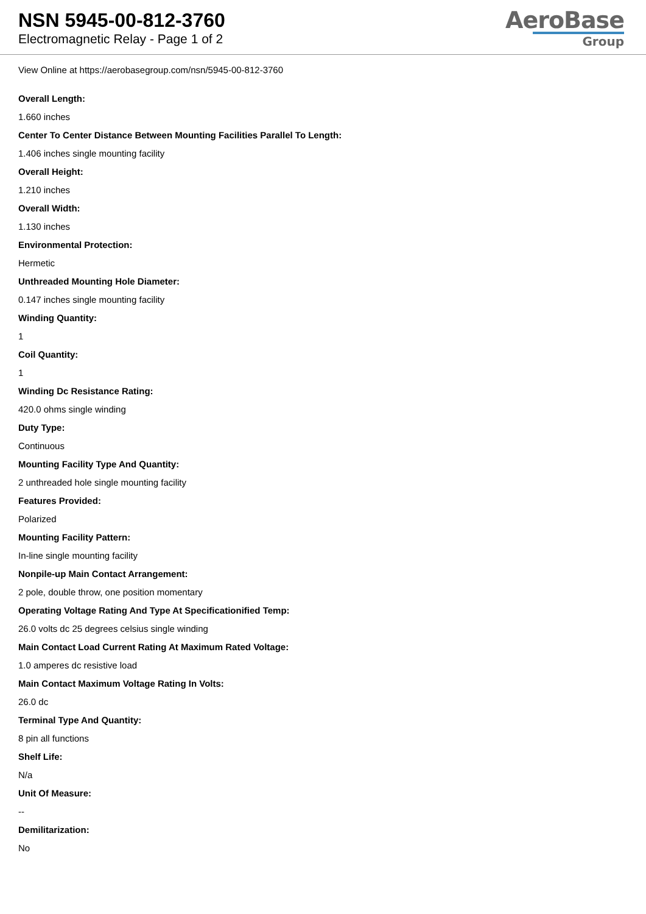NSN 5945-00-812-3760
Electromagnetic Relay - Page 1 of 2
AeroBase
Group
View Online at https://aerobasegroup.com/nsn/5945-00-812-3760
Overall Length:
1.660 inches
Center To Center Distance Between Mounting Facilities Parallel To Length:
1.406 inches single mounting facility
Overall Height:
1.210 inches
Overall Width:
1.130 inches
Environmental Protection:
Hermetic
Unthreaded Mounting Hole Diameter:
0.147 inches single mounting facility
Winding Quantity:
1
Coil Quantity:
1
Winding Dc Resistance Rating:
420.0 ohms single winding
Duty Type:
Continuous
Mounting Facility Type And Quantity:
2 unthreaded hole single mounting facility
Features Provided:
Polarized
Mounting Facility Pattern:
In-line single mounting facility
Nonpile-up Main Contact Arrangement:
2 pole, double throw, one position momentary
Operating Voltage Rating And Type At Specificationified Temp:
26.0 volts dc 25 degrees celsius single winding
Main Contact Load Current Rating At Maximum Rated Voltage:
1.0 amperes dc resistive load
Main Contact Maximum Voltage Rating In Volts:
26.0 dc
Terminal Type And Quantity:
8 pin all functions
Shelf Life:
N/a
Unit Of Measure:
--
Demilitarization:
No